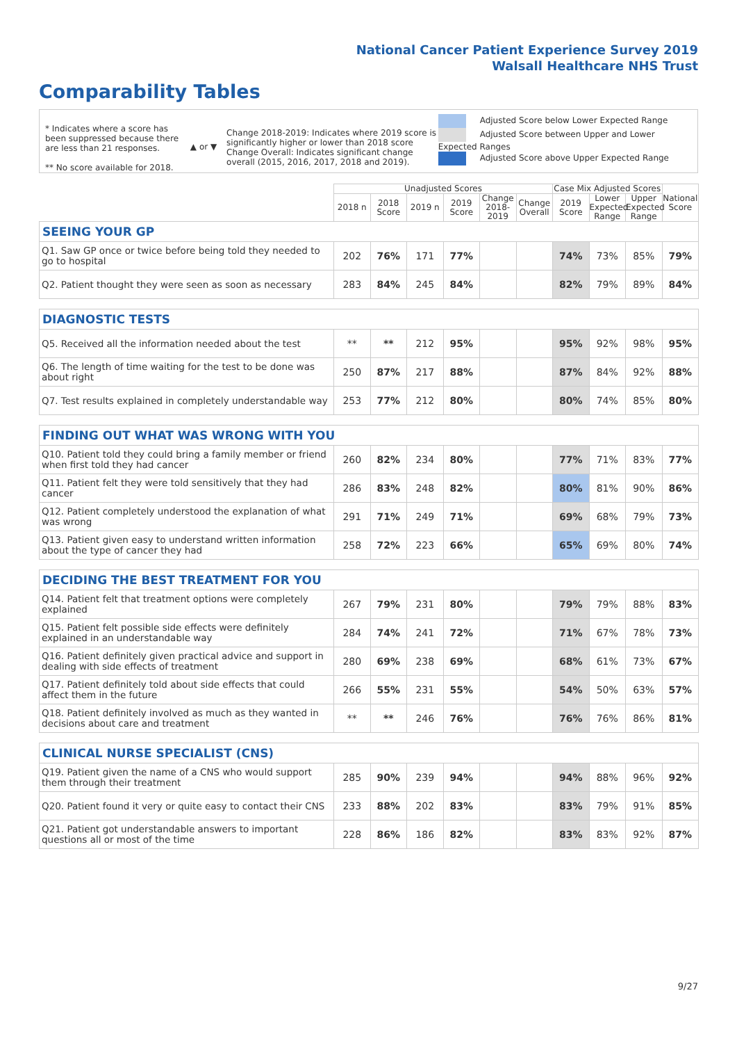National Cancer Patient Experience Survey 2019
Walsall Healthcare NHS Trust
Comparability Tables
* Indicates where a score has been suppressed because there are less than 21 responses.
** No score available for 2018.
▲ or ▼
Change 2018-2019: Indicates where 2019 score is significantly higher or lower than 2018 score
Change Overall: Indicates significant change overall (2015, 2016, 2017, 2018 and 2019).
Adjusted Score below Lower Expected Range
Adjusted Score between Upper and Lower Expected Ranges
Adjusted Score above Upper Expected Range
| | Unadjusted Scores | | | | | | Case Mix Adjusted Scores | | | National Score |
| --- | --- | --- | --- | --- | --- | --- | --- | --- | --- | --- |
| | 2018 n | 2018 Score | 2019 n | 2019 Score | Change 2018-2019 | Change Overall | 2019 Score | Lower Expected Range | Upper Expected Range | |
| SEEING YOUR GP | | | | | | | | | | |
| Q1. Saw GP once or twice before being told they needed to go to hospital | 202 | 76% | 171 | 77% | | | 74% | 73% | 85% | 79% |
| Q2. Patient thought they were seen as soon as necessary | 283 | 84% | 245 | 84% | | | 82% | 79% | 89% | 84% |
| DIAGNOSTIC TESTS | | | | | | | | | | |
| Q5. Received all the information needed about the test | ** | ** | 212 | 95% | | | 95% | 92% | 98% | 95% |
| Q6. The length of time waiting for the test to be done was about right | 250 | 87% | 217 | 88% | | | 87% | 84% | 92% | 88% |
| Q7. Test results explained in completely understandable way | 253 | 77% | 212 | 80% | | | 80% | 74% | 85% | 80% |
| FINDING OUT WHAT WAS WRONG WITH YOU | | | | | | | | | | |
| Q10. Patient told they could bring a family member or friend when first told they had cancer | 260 | 82% | 234 | 80% | | | 77% | 71% | 83% | 77% |
| Q11. Patient felt they were told sensitively that they had cancer | 286 | 83% | 248 | 82% | | | 80% | 81% | 90% | 86% |
| Q12. Patient completely understood the explanation of what was wrong | 291 | 71% | 249 | 71% | | | 69% | 68% | 79% | 73% |
| Q13. Patient given easy to understand written information about the type of cancer they had | 258 | 72% | 223 | 66% | | | 65% | 69% | 80% | 74% |
| DECIDING THE BEST TREATMENT FOR YOU | | | | | | | | | | |
| Q14. Patient felt that treatment options were completely explained | 267 | 79% | 231 | 80% | | | 79% | 79% | 88% | 83% |
| Q15. Patient felt possible side effects were definitely explained in an understandable way | 284 | 74% | 241 | 72% | | | 71% | 67% | 78% | 73% |
| Q16. Patient definitely given practical advice and support in dealing with side effects of treatment | 280 | 69% | 238 | 69% | | | 68% | 61% | 73% | 67% |
| Q17. Patient definitely told about side effects that could affect them in the future | 266 | 55% | 231 | 55% | | | 54% | 50% | 63% | 57% |
| Q18. Patient definitely involved as much as they wanted in decisions about care and treatment | ** | ** | 246 | 76% | | | 76% | 76% | 86% | 81% |
| CLINICAL NURSE SPECIALIST (CNS) | | | | | | | | | | |
| Q19. Patient given the name of a CNS who would support them through their treatment | 285 | 90% | 239 | 94% | | | 94% | 88% | 96% | 92% |
| Q20. Patient found it very or quite easy to contact their CNS | 233 | 88% | 202 | 83% | | | 83% | 79% | 91% | 85% |
| Q21. Patient got understandable answers to important questions all or most of the time | 228 | 86% | 186 | 82% | | | 83% | 83% | 92% | 87% |
9/27